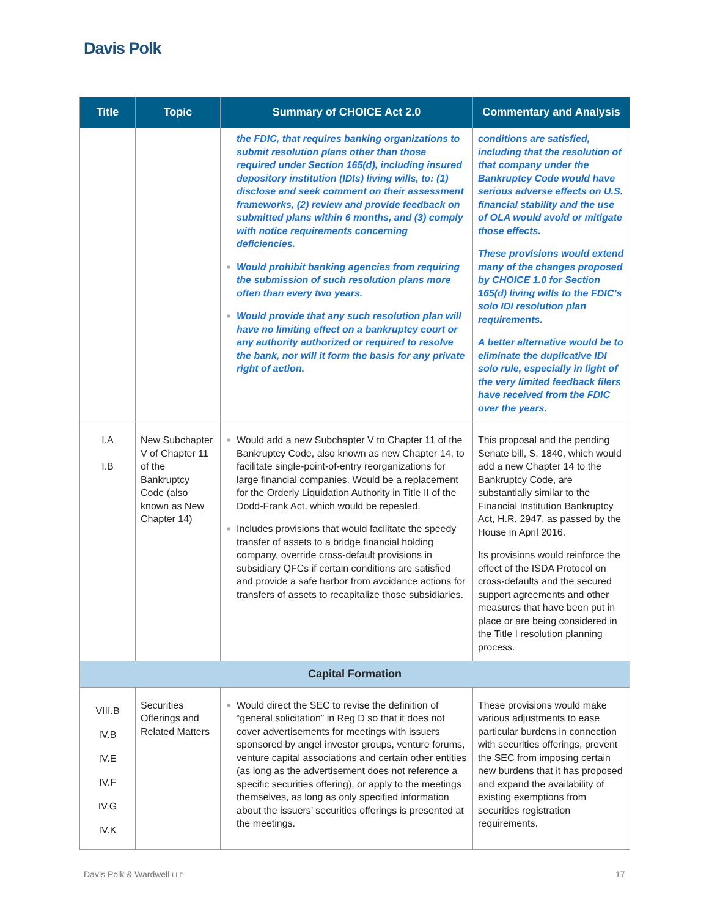Davis Polk
| Title | Topic | Summary of CHOICE Act 2.0 | Commentary and Analysis |
| --- | --- | --- | --- |
| | | the FDIC, that requires banking organizations to submit resolution plans other than those required under Section 165(d), including insured depository institution (IDIs) living wills, to: (1) disclose and seek comment on their assessment frameworks, (2) review and provide feedback on submitted plans within 6 months, and (3) comply with notice requirements concerning deficiencies. ■ Would prohibit banking agencies from requiring the submission of such resolution plans more often than every two years. ■ Would provide that any such resolution plan will have no limiting effect on a bankruptcy court or any authority authorized or required to resolve the bank, nor will it form the basis for any private right of action. | conditions are satisfied, including that the resolution of that company under the Bankruptcy Code would have serious adverse effects on U.S. financial stability and the use of OLA would avoid or mitigate those effects. These provisions would extend many of the changes proposed by CHOICE 1.0 for Section 165(d) living wills to the FDIC’s solo IDI resolution plan requirements. A better alternative would be to eliminate the duplicative IDI solo rule, especially in light of the very limited feedback filers have received from the FDIC over the years . |
| I.A I.B | New Subchapter V of Chapter 11 of the Bankruptcy Code (also known as New Chapter 14) | ■ Would add a new Subchapter V to Chapter 11 of the Bankruptcy Code, also known as new Chapter 14, to facilitate single-point-of-entry reorganizations for large financial companies. Would be a replacement for the Orderly Liquidation Authority in Title II of the Dodd-Frank Act, which would be repealed. ■ Includes provisions that would facilitate the speedy transfer of assets to a bridge financial holding company, override cross-default provisions in subsidiary QFCs if certain conditions are satisfied and provide a safe harbor from avoidance actions for transfers of assets to recapitalize those subsidiaries. | This proposal and the pending Senate bill, S. 1840, which would add a new Chapter 14 to the Bankruptcy Code, are substantially similar to the Financial Institution Bankruptcy Act, H.R. 2947, as passed by the House in April 2016. Its provisions would reinforce the effect of the ISDA Protocol on cross-defaults and the secured support agreements and other measures that have been put in place or are being considered in the Title I resolution planning process. |
| Capital Formation | | | |
| VIII.B IV.B IV.E IV.F IV.G IV.K | Securities Offerings and Related Matters | ■ Would direct the SEC to revise the definition of “general solicitation” in Reg D so that it does not cover advertisements for meetings with issuers sponsored by angel investor groups, venture forums, venture capital associations and certain other entities (as long as the advertisement does not reference a specific securities offering), or apply to the meetings themselves, as long as only specified information about the issuers’ securities offerings is presented at the meetings. | These provisions would make various adjustments to ease particular burdens in connection with securities offerings, prevent the SEC from imposing certain new burdens that it has proposed and expand the availability of existing exemptions from securities registration requirements. |
Davis Polk & Wardwell LLP 17